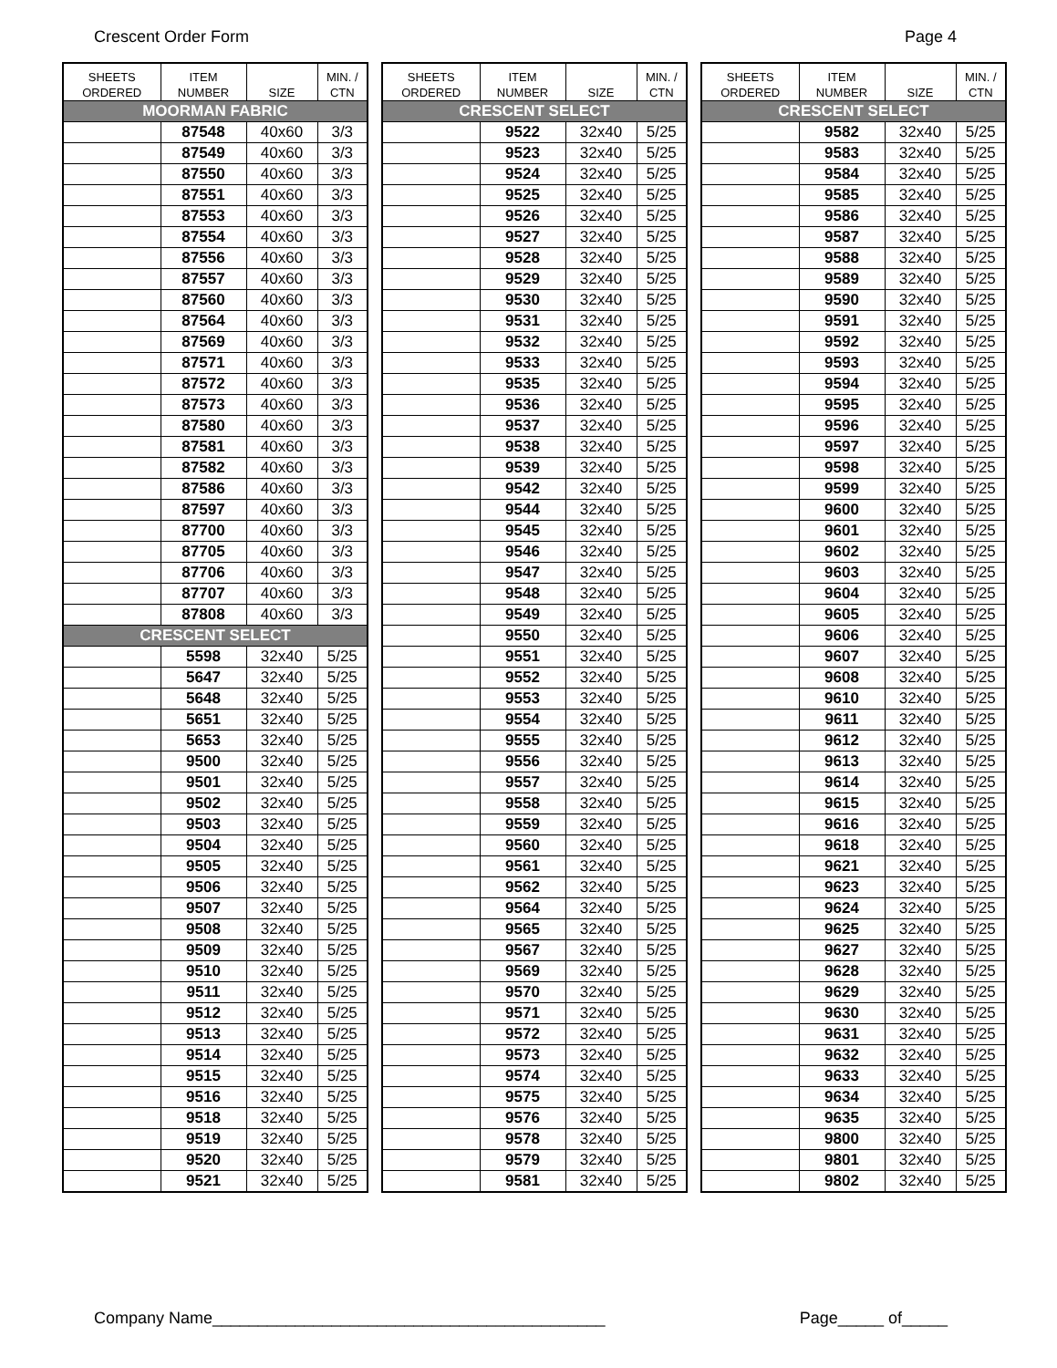Crescent Order Form Page 4
| SHEETS ORDERED | ITEM NUMBER | SIZE | MIN. / CTN |
| --- | --- | --- | --- |
| MOORMAN FABRIC | | | |
| | 87548 | 40x60 | 3/3 |
| | 87549 | 40x60 | 3/3 |
| | 87550 | 40x60 | 3/3 |
| | 87551 | 40x60 | 3/3 |
| | 87553 | 40x60 | 3/3 |
| | 87554 | 40x60 | 3/3 |
| | 87556 | 40x60 | 3/3 |
| | 87557 | 40x60 | 3/3 |
| | 87560 | 40x60 | 3/3 |
| | 87564 | 40x60 | 3/3 |
| | 87569 | 40x60 | 3/3 |
| | 87571 | 40x60 | 3/3 |
| | 87572 | 40x60 | 3/3 |
| | 87573 | 40x60 | 3/3 |
| | 87580 | 40x60 | 3/3 |
| | 87581 | 40x60 | 3/3 |
| | 87582 | 40x60 | 3/3 |
| | 87586 | 40x60 | 3/3 |
| | 87597 | 40x60 | 3/3 |
| | 87700 | 40x60 | 3/3 |
| | 87705 | 40x60 | 3/3 |
| | 87706 | 40x60 | 3/3 |
| | 87707 | 40x60 | 3/3 |
| | 87808 | 40x60 | 3/3 |
| CRESCENT SELECT | | | |
| | 5598 | 32x40 | 5/25 |
| | 5647 | 32x40 | 5/25 |
| | 5648 | 32x40 | 5/25 |
| | 5651 | 32x40 | 5/25 |
| | 5653 | 32x40 | 5/25 |
| | 9500 | 32x40 | 5/25 |
| | 9501 | 32x40 | 5/25 |
| | 9502 | 32x40 | 5/25 |
| | 9503 | 32x40 | 5/25 |
| | 9504 | 32x40 | 5/25 |
| | 9505 | 32x40 | 5/25 |
| | 9506 | 32x40 | 5/25 |
| | 9507 | 32x40 | 5/25 |
| | 9508 | 32x40 | 5/25 |
| | 9509 | 32x40 | 5/25 |
| | 9510 | 32x40 | 5/25 |
| | 9511 | 32x40 | 5/25 |
| | 9512 | 32x40 | 5/25 |
| | 9513 | 32x40 | 5/25 |
| | 9514 | 32x40 | 5/25 |
| | 9515 | 32x40 | 5/25 |
| | 9516 | 32x40 | 5/25 |
| | 9518 | 32x40 | 5/25 |
| | 9519 | 32x40 | 5/25 |
| | 9520 | 32x40 | 5/25 |
| | 9521 | 32x40 | 5/25 |
| SHEETS ORDERED | ITEM NUMBER | SIZE | MIN. / CTN |
| --- | --- | --- | --- |
| CRESCENT SELECT | | | |
| | 9522 | 32x40 | 5/25 |
| | 9523 | 32x40 | 5/25 |
| | 9524 | 32x40 | 5/25 |
| | 9525 | 32x40 | 5/25 |
| | 9526 | 32x40 | 5/25 |
| | 9527 | 32x40 | 5/25 |
| | 9528 | 32x40 | 5/25 |
| | 9529 | 32x40 | 5/25 |
| | 9530 | 32x40 | 5/25 |
| | 9531 | 32x40 | 5/25 |
| | 9532 | 32x40 | 5/25 |
| | 9533 | 32x40 | 5/25 |
| | 9535 | 32x40 | 5/25 |
| | 9536 | 32x40 | 5/25 |
| | 9537 | 32x40 | 5/25 |
| | 9538 | 32x40 | 5/25 |
| | 9539 | 32x40 | 5/25 |
| | 9542 | 32x40 | 5/25 |
| | 9544 | 32x40 | 5/25 |
| | 9545 | 32x40 | 5/25 |
| | 9546 | 32x40 | 5/25 |
| | 9547 | 32x40 | 5/25 |
| | 9548 | 32x40 | 5/25 |
| | 9549 | 32x40 | 5/25 |
| | 9550 | 32x40 | 5/25 |
| | 9551 | 32x40 | 5/25 |
| | 9552 | 32x40 | 5/25 |
| | 9553 | 32x40 | 5/25 |
| | 9554 | 32x40 | 5/25 |
| | 9555 | 32x40 | 5/25 |
| | 9556 | 32x40 | 5/25 |
| | 9557 | 32x40 | 5/25 |
| | 9558 | 32x40 | 5/25 |
| | 9559 | 32x40 | 5/25 |
| | 9560 | 32x40 | 5/25 |
| | 9561 | 32x40 | 5/25 |
| | 9562 | 32x40 | 5/25 |
| | 9564 | 32x40 | 5/25 |
| | 9565 | 32x40 | 5/25 |
| | 9567 | 32x40 | 5/25 |
| | 9569 | 32x40 | 5/25 |
| | 9570 | 32x40 | 5/25 |
| | 9571 | 32x40 | 5/25 |
| | 9572 | 32x40 | 5/25 |
| | 9573 | 32x40 | 5/25 |
| | 9574 | 32x40 | 5/25 |
| | 9575 | 32x40 | 5/25 |
| | 9576 | 32x40 | 5/25 |
| | 9578 | 32x40 | 5/25 |
| | 9579 | 32x40 | 5/25 |
| | 9581 | 32x40 | 5/25 |
| SHEETS ORDERED | ITEM NUMBER | SIZE | MIN. / CTN |
| --- | --- | --- | --- |
| CRESCENT SELECT | | | |
| | 9582 | 32x40 | 5/25 |
| | 9583 | 32x40 | 5/25 |
| | 9584 | 32x40 | 5/25 |
| | 9585 | 32x40 | 5/25 |
| | 9586 | 32x40 | 5/25 |
| | 9587 | 32x40 | 5/25 |
| | 9588 | 32x40 | 5/25 |
| | 9589 | 32x40 | 5/25 |
| | 9590 | 32x40 | 5/25 |
| | 9591 | 32x40 | 5/25 |
| | 9592 | 32x40 | 5/25 |
| | 9593 | 32x40 | 5/25 |
| | 9594 | 32x40 | 5/25 |
| | 9595 | 32x40 | 5/25 |
| | 9596 | 32x40 | 5/25 |
| | 9597 | 32x40 | 5/25 |
| | 9598 | 32x40 | 5/25 |
| | 9599 | 32x40 | 5/25 |
| | 9600 | 32x40 | 5/25 |
| | 9601 | 32x40 | 5/25 |
| | 9602 | 32x40 | 5/25 |
| | 9603 | 32x40 | 5/25 |
| | 9604 | 32x40 | 5/25 |
| | 9605 | 32x40 | 5/25 |
| | 9606 | 32x40 | 5/25 |
| | 9607 | 32x40 | 5/25 |
| | 9608 | 32x40 | 5/25 |
| | 9610 | 32x40 | 5/25 |
| | 9611 | 32x40 | 5/25 |
| | 9612 | 32x40 | 5/25 |
| | 9613 | 32x40 | 5/25 |
| | 9614 | 32x40 | 5/25 |
| | 9615 | 32x40 | 5/25 |
| | 9616 | 32x40 | 5/25 |
| | 9618 | 32x40 | 5/25 |
| | 9621 | 32x40 | 5/25 |
| | 9623 | 32x40 | 5/25 |
| | 9624 | 32x40 | 5/25 |
| | 9625 | 32x40 | 5/25 |
| | 9627 | 32x40 | 5/25 |
| | 9628 | 32x40 | 5/25 |
| | 9629 | 32x40 | 5/25 |
| | 9630 | 32x40 | 5/25 |
| | 9631 | 32x40 | 5/25 |
| | 9632 | 32x40 | 5/25 |
| | 9633 | 32x40 | 5/25 |
| | 9634 | 32x40 | 5/25 |
| | 9635 | 32x40 | 5/25 |
| | 9800 | 32x40 | 5/25 |
| | 9801 | 32x40 | 5/25 |
| | 9802 | 32x40 | 5/25 |
Company Name___________________________________________ Page_____ of_____